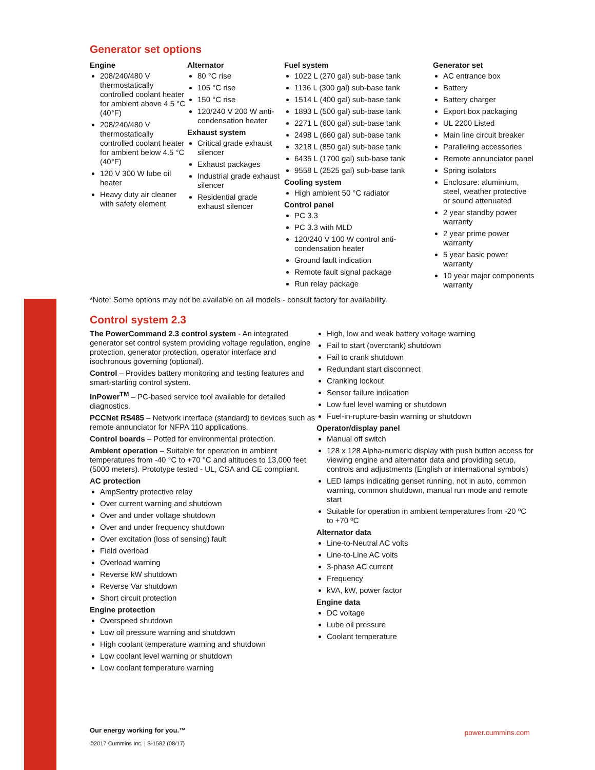Generator set options
Engine
208/240/480 V thermostatically controlled coolant heater for ambient above 4.5 °C (40°F)
208/240/480 V thermostatically controlled coolant heater for ambient below 4.5 °C (40°F)
120 V 300 W lube oil heater
Heavy duty air cleaner with safety element
Alternator
80 °C rise
105 °C rise
150 °C rise
120/240 V 200 W anti-condensation heater
Exhaust system
Critical grade exhaust silencer
Exhaust packages
Industrial grade exhaust silencer
Residential grade exhaust silencer
Fuel system
1022 L (270 gal) sub-base tank
1136 L (300 gal) sub-base tank
1514 L (400 gal) sub-base tank
1893 L (500 gal) sub-base tank
2271 L (600 gal) sub-base tank
2498 L (660 gal) sub-base tank
3218 L (850 gal) sub-base tank
6435 L (1700 gal) sub-base tank
9558 L (2525 gal) sub-base tank
Cooling system
High ambient 50 °C radiator
Control panel
PC 3.3
PC 3.3 with MLD
120/240 V 100 W control anti-condensation heater
Ground fault indication
Remote fault signal package
Run relay package
Generator set
AC entrance box
Battery
Battery charger
Export box packaging
UL 2200 Listed
Main line circuit breaker
Paralleling accessories
Remote annunciator panel
Spring isolators
Enclosure: aluminium, steel, weather protective or sound attenuated
2 year standby power warranty
2 year prime power warranty
5 year basic power warranty
10 year major components warranty
*Note: Some options may not be available on all models - consult factory for availability.
Control system 2.3
The PowerCommand 2.3 control system - An integrated generator set control system providing voltage regulation, engine protection, generator protection, operator interface and isochronous governing (optional).
Control – Provides battery monitoring and testing features and smart-starting control system.
InPower<sup>TM</sup> – PC-based service tool available for detailed diagnostics.
PCCNet RS485 – Network interface (standard) to devices such as remote annunciator for NFPA 110 applications.
Control boards – Potted for environmental protection.
Ambient operation – Suitable for operation in ambient temperatures from -40 °C to +70 °C and altitudes to 13,000 feet (5000 meters). Prototype tested - UL, CSA and CE compliant.
AC protection
AmpSentry protective relay
Over current warning and shutdown
Over and under voltage shutdown
Over and under frequency shutdown
Over excitation (loss of sensing) fault
Field overload
Overload warning
Reverse kW shutdown
Reverse Var shutdown
Short circuit protection
Engine protection
Overspeed shutdown
Low oil pressure warning and shutdown
High coolant temperature warning and shutdown
Low coolant level warning or shutdown
Low coolant temperature warning
High, low and weak battery voltage warning
Fail to start (overcrank) shutdown
Fail to crank shutdown
Redundant start disconnect
Cranking lockout
Sensor failure indication
Low fuel level warning or shutdown
Fuel-in-rupture-basin warning or shutdown
Operator/display panel
Manual off switch
128 x 128 Alpha-numeric display with push button access for viewing engine and alternator data and providing setup, controls and adjustments (English or international symbols)
LED lamps indicating genset running, not in auto, common warning, common shutdown, manual run mode and remote start
Suitable for operation in ambient temperatures from -20 ºC to +70 ºC
Alternator data
Line-to-Neutral AC volts
Line-to-Line AC volts
3-phase AC current
Frequency
kVA, kW, power factor
Engine data
DC voltage
Lube oil pressure
Coolant temperature
Our energy working for you.™
©2017 Cummins Inc. | S-1582 (08/17)
power.cummins.com